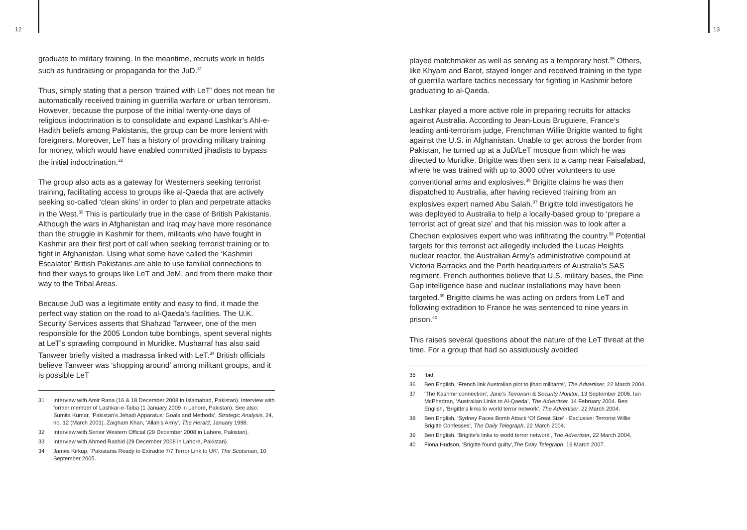12 13
graduate to military training. In the meantime, recruits work in fields such as fundraising or propaganda for the JuD.<sup>31</sup>
Thus, simply stating that a person ‘trained with LeT’ does not mean he automatically received training in guerrilla warfare or urban terrorism. However, because the purpose of the initial twenty-one days of religious indoctrination is to consolidate and expand Lashkar’s Ahl-e-Hadith beliefs among Pakistanis, the group can be more lenient with foreigners. Moreover, LeT has a history of providing military training for money, which would have enabled committed jihadists to bypass the initial indoctrination.<sup>32</sup>
The group also acts as a gateway for Westerners seeking terrorist training, facilitating access to groups like al-Qaeda that are actively seeking so-called ‘clean skins’ in order to plan and perpetrate attacks in the West.<sup>33</sup> This is particularly true in the case of British Pakistanis. Although the wars in Afghanistan and Iraq may have more resonance than the struggle in Kashmir for them, militants who have fought in Kashmir are their first port of call when seeking terrorist training or to fight in Afghanistan. Using what some have called the ‘Kashmiri Escalator’ British Pakistanis are able to use familial connections to find their ways to groups like LeT and JeM, and from there make their way to the Tribal Areas.
Because JuD was a legitimate entity and easy to find, it made the perfect way station on the road to al-Qaeda’s facilities. The U.K. Security Services asserts that Shahzad Tanweer, one of the men responsible for the 2005 London tube bombings, spent several nights at LeT’s sprawling compound in Muridke. Musharraf has also said Tanweer briefly visited a madrassa linked with LeT.<sup>34</sup> British officials believe Tanweer was ‘shopping around’ among militant groups, and it is possible LeT
31
Interview with Amir Rana (16 & 18 December 2008 in Islamabad, Pakistan). Interview with former member of Lashkar-e-Taiba (1 January 2009 in Lahore, Pakistan). See also: Sumita Kumar, ‘Pakistan’s Jehadi Apparatus: Goals and Methods’, Strategic Analysis, 24, no. 12 (March 2001). Zaigham Khan, ‘Allah’s Army’, The Herald, January 1998.
32 Interview with Senior Western Official (29 December 2008 in Lahore, Pakistan).
33 Interview with Ahmed Rashid (29 December 2008 in Lahore, Pakistan).
34
James Kirkup, ‘Pakistanis Ready to Extradite 7/7 Terror Link to UK’, The Scotsman, 10 September 2005.
played matchmaker as well as serving as a temporary host.<sup>35</sup> Others, like Khyam and Barot, stayed longer and received training in the type of guerrilla warfare tactics necessary for fighting in Kashmir before graduating to al-Qaeda.
Lashkar played a more active role in preparing recruits for attacks against Australia. According to Jean-Louis Bruguiere, France’s leading anti-terrorism judge, Frenchman Willie Brigitte wanted to fight against the U.S. in Afghanistan. Unable to get across the border from Pakistan, he turned up at a JuD/LeT mosque from which he was directed to Muridke. Brigitte was then sent to a camp near Faisalabad, where he was trained with up to 3000 other volunteers to use conventional arms and explosives.<sup>36</sup> Brigitte claims he was then dispatched to Australia, after having recieved training from an explosives expert named Abu Salah.<sup>37</sup> Brigitte told investigators he was deployed to Australia to help a locally-based group to ‘prepare a terrorist act of great size’ and that his mission was to look after a Chechen explosives expert who was infiltrating the country.<sup>38</sup> Potential targets for this terrorist act allegedly included the Lucas Heights nuclear reactor, the Australian Army’s administrative compound at Victoria Barracks and the Perth headquarters of Australia’s SAS regiment. French authorities believe that U.S. military bases, the Pine Gap intelligence base and nuclear installations may have been targeted.<sup>39</sup> Brigitte claims he was acting on orders from LeT and following extradition to France he was sentenced to nine years in prison.<sup>40</sup>
This raises several questions about the nature of the LeT threat at the time. For a group that had so assiduously avoided
35 Ibid.
36
Ben English, ‘French link Australian plot to jihad militants’, The Advertiser, 22 March 2004.
37
‘The Kashmir connection’, Jane’s Terrorism & Security Monitor, 13 September 2006. Ian McPhedran, ‘Australian Links to Al-Qaeda’, The Advertiser, 14 February 2004. Ben English, ‘Brigitte’s links to world terror network’, The Advertiser, 22 March 2004.
38
Ben English, ‘Sydney Faces Bomb Attack ‘Of Great Size’ - Exclusive: Terrorist Willie Brigitte Confesses’, The Daily Telegraph, 22 March 2004.
39
Ben English, ‘Brigitte’s links to world terror network’, The Advertiser, 22 March 2004.
40 Fiona Hudson, ‘Brigitte found guilty’, The Daily Telegraph, 16 March 2007.